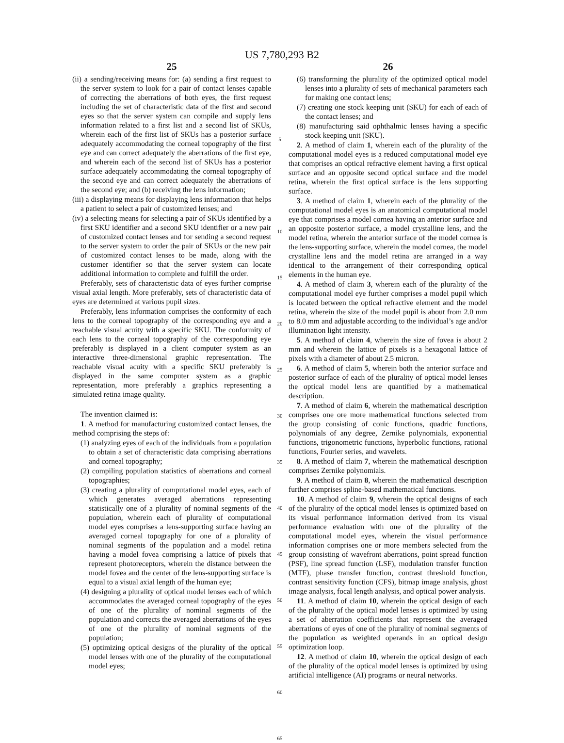US 7,780,293 B2
25
(ii) a sending/receiving means for: (a) sending a first request to the server system to look for a pair of contact lenses capable of correcting the aberrations of both eyes, the first request including the set of characteristic data of the first and second eyes so that the server system can compile and supply lens information related to a first list and a second list of SKUs, wherein each of the first list of SKUs has a posterior surface adequately accommodating the corneal topography of the first eye and can correct adequately the aberrations of the first eye, and wherein each of the second list of SKUs has a posterior surface adequately accommodating the corneal topography of the second eye and can correct adequately the aberrations of the second eye; and (b) receiving the lens information;
(iii) a displaying means for displaying lens information that helps a patient to select a pair of customized lenses; and
(iv) a selecting means for selecting a pair of SKUs identified by a first SKU identifier and a second SKU identifier or a new pair of customized contact lenses and for sending a second request to the server system to order the pair of SKUs or the new pair of customized contact lenses to be made, along with the customer identifier so that the server system can locate additional information to complete and fulfill the order.
Preferably, sets of characteristic data of eyes further comprise visual axial length. More preferably, sets of characteristic data of eyes are determined at various pupil sizes.
Preferably, lens information comprises the conformity of each lens to the corneal topography of the corresponding eye and a reachable visual acuity with a specific SKU. The conformity of each lens to the corneal topography of the corresponding eye preferably is displayed in a client computer system as an interactive three-dimensional graphic representation. The reachable visual acuity with a specific SKU preferably is displayed in the same computer system as a graphic representation, more preferably a graphics representing a simulated retina image quality.
The invention claimed is:
1. A method for manufacturing customized contact lenses, the method comprising the steps of:
(1) analyzing eyes of each of the individuals from a population to obtain a set of characteristic data comprising aberrations and corneal topography;
(2) compiling population statistics of aberrations and corneal topographies;
(3) creating a plurality of computational model eyes, each of which generates averaged aberrations representing statistically one of a plurality of nominal segments of the population, wherein each of plurality of computational model eyes comprises a lens-supporting surface having an averaged corneal topography for one of a plurality of nominal segments of the population and a model retina having a model fovea comprising a lattice of pixels that represent photoreceptors, wherein the distance between the model fovea and the center of the lens-supporting surface is equal to a visual axial length of the human eye;
(4) designing a plurality of optical model lenses each of which accommodates the averaged corneal topography of the eyes of one of the plurality of nominal segments of the population and corrects the averaged aberrations of the eyes of one of the plurality of nominal segments of the population;
(5) optimizing optical designs of the plurality of the optical model lenses with one of the plurality of the computational model eyes;
5
10
15
20
25
30
35
40
45
50
55
60
65
26
(6) transforming the plurality of the optimized optical model lenses into a plurality of sets of mechanical parameters each for making one contact lens;
(7) creating one stock keeping unit (SKU) for each of each of the contact lenses; and
(8) manufacturing said ophthalmic lenses having a specific stock keeping unit (SKU).
2. A method of claim 1, wherein each of the plurality of the computational model eyes is a reduced computational model eye that comprises an optical refractive element having a first optical surface and an opposite second optical surface and the model retina, wherein the first optical surface is the lens supporting surface.
3. A method of claim 1, wherein each of the plurality of the computational model eyes is an anatomical computational model eye that comprises a model cornea having an anterior surface and an opposite posterior surface, a model crystalline lens, and the model retina, wherein the anterior surface of the model cornea is the lens-supporting surface, wherein the model cornea, the model crystalline lens and the model retina are arranged in a way identical to the arrangement of their corresponding optical elements in the human eye.
4. A method of claim 3, wherein each of the plurality of the computational model eye further comprises a model pupil which is located between the optical refractive element and the model retina, wherein the size of the model pupil is about from 2.0 mm to 8.0 mm and adjustable according to the individual’s age and/or illumination light intensity.
5. A method of claim 4, wherein the size of fovea is about 2 mm and wherein the lattice of pixels is a hexagonal lattice of pixels with a diameter of about 2.5 micron.
6. A method of claim 5, wherein both the anterior surface and posterior surface of each of the plurality of optical model lenses the optical model lens are quantified by a mathematical description.
7. A method of claim 6, wherein the mathematical description comprises one ore more mathematical functions selected from the group consisting of conic functions, quadric functions, polynomials of any degree, Zernike polynomials, exponential functions, trigonometric functions, hyperbolic functions, rational functions, Fourier series, and wavelets.
8. A method of claim 7, wherein the mathematical description comprises Zernike polynomials.
9. A method of claim 8, wherein the mathematical description further comprises spline-based mathematical functions.
10. A method of claim 9, wherein the optical designs of each of the plurality of the optical model lenses is optimized based on its visual performance information derived from its visual performance evaluation with one of the plurality of the computational model eyes, wherein the visual performance information comprises one or more members selected from the group consisting of wavefront aberrations, point spread function (PSF), line spread function (LSF), modulation transfer function (MTF), phase transfer function, contrast threshold function, contrast sensitivity function (CFS), bitmap image analysis, ghost image analysis, focal length analysis, and optical power analysis.
11. A method of claim 10, wherein the optical design of each of the plurality of the optical model lenses is optimized by using a set of aberration coefficients that represent the averaged aberrations of eyes of one of the plurality of nominal segments of the population as weighted operands in an optical design optimization loop.
12. A method of claim 10, wherein the optical design of each of the plurality of the optical model lenses is optimized by using artificial intelligence (AI) programs or neural networks.